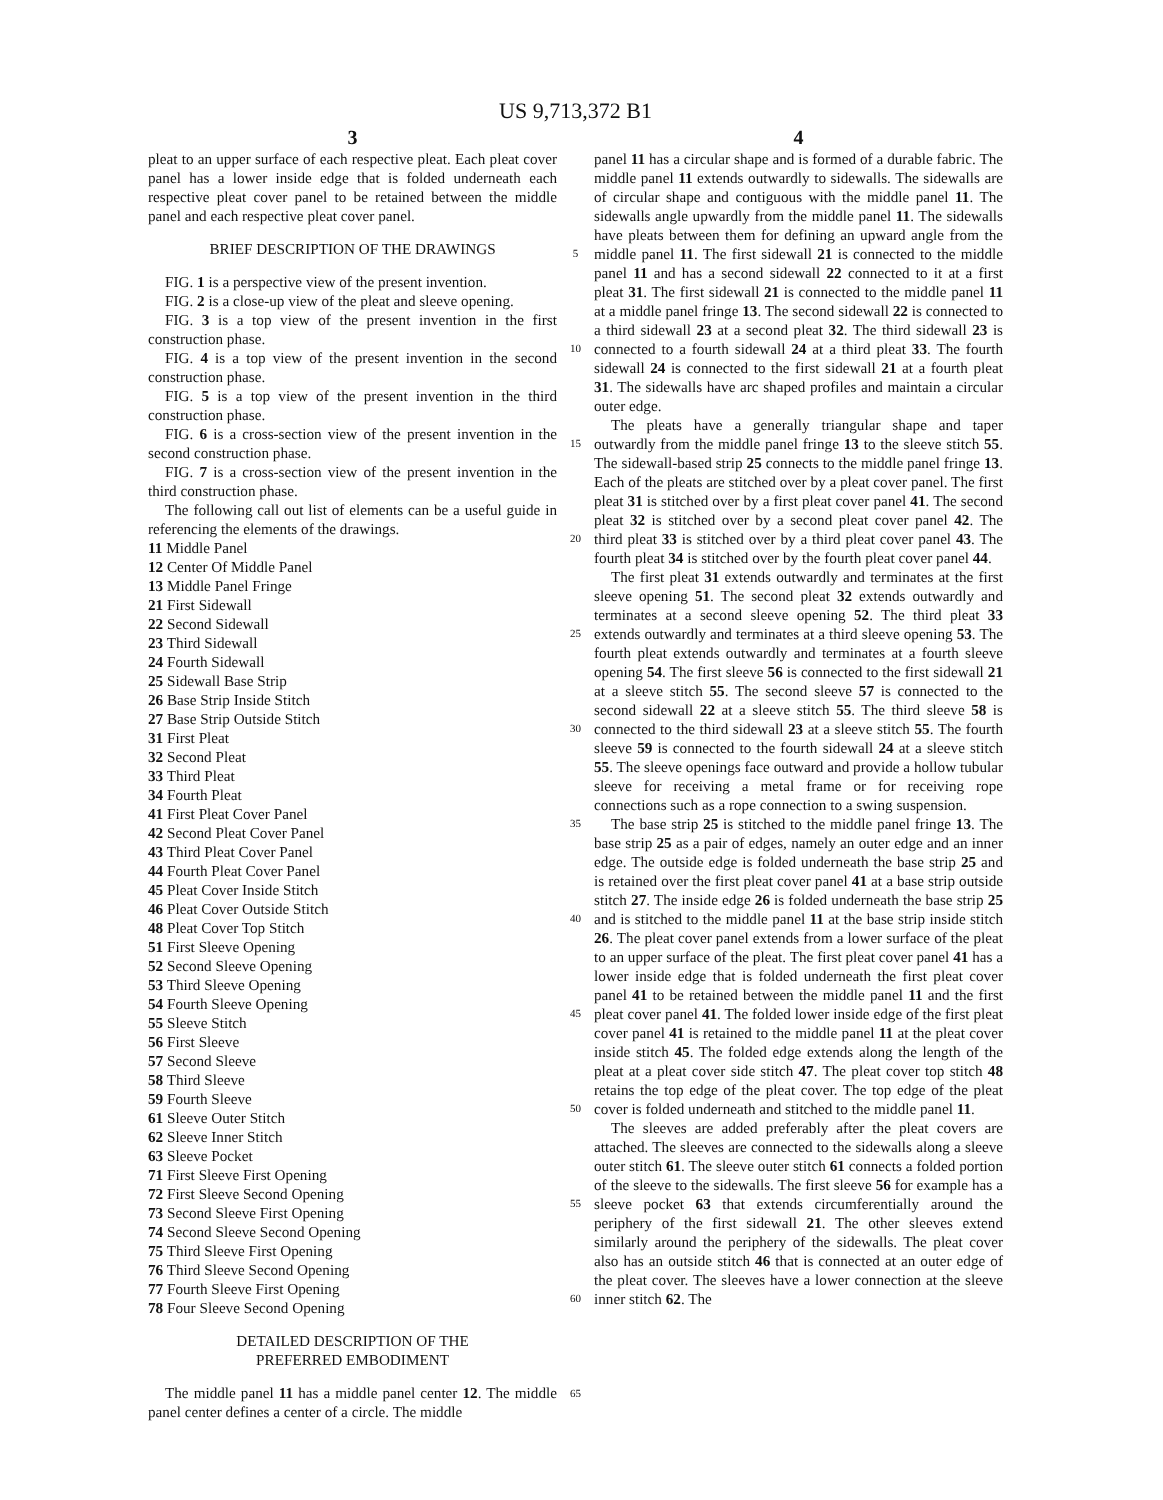US 9,713,372 B1
3
pleat to an upper surface of each respective pleat. Each pleat cover panel has a lower inside edge that is folded underneath each respective pleat cover panel to be retained between the middle panel and each respective pleat cover panel.
BRIEF DESCRIPTION OF THE DRAWINGS
FIG. 1 is a perspective view of the present invention.
FIG. 2 is a close-up view of the pleat and sleeve opening.
FIG. 3 is a top view of the present invention in the first construction phase.
FIG. 4 is a top view of the present invention in the second construction phase.
FIG. 5 is a top view of the present invention in the third construction phase.
FIG. 6 is a cross-section view of the present invention in the second construction phase.
FIG. 7 is a cross-section view of the present invention in the third construction phase.
The following call out list of elements can be a useful guide in referencing the elements of the drawings.
11 Middle Panel
12 Center Of Middle Panel
13 Middle Panel Fringe
21 First Sidewall
22 Second Sidewall
23 Third Sidewall
24 Fourth Sidewall
25 Sidewall Base Strip
26 Base Strip Inside Stitch
27 Base Strip Outside Stitch
31 First Pleat
32 Second Pleat
33 Third Pleat
34 Fourth Pleat
41 First Pleat Cover Panel
42 Second Pleat Cover Panel
43 Third Pleat Cover Panel
44 Fourth Pleat Cover Panel
45 Pleat Cover Inside Stitch
46 Pleat Cover Outside Stitch
48 Pleat Cover Top Stitch
51 First Sleeve Opening
52 Second Sleeve Opening
53 Third Sleeve Opening
54 Fourth Sleeve Opening
55 Sleeve Stitch
56 First Sleeve
57 Second Sleeve
58 Third Sleeve
59 Fourth Sleeve
61 Sleeve Outer Stitch
62 Sleeve Inner Stitch
63 Sleeve Pocket
71 First Sleeve First Opening
72 First Sleeve Second Opening
73 Second Sleeve First Opening
74 Second Sleeve Second Opening
75 Third Sleeve First Opening
76 Third Sleeve Second Opening
77 Fourth Sleeve First Opening
78 Four Sleeve Second Opening
DETAILED DESCRIPTION OF THE
PREFERRED EMBODIMENT
The middle panel 11 has a middle panel center 12. The middle panel center defines a center of a circle. The middle
5
10
15
20
25
30
35
40
45
50
55
60
65
4
panel 11 has a circular shape and is formed of a durable fabric. The middle panel 11 extends outwardly to sidewalls. The sidewalls are of circular shape and contiguous with the middle panel 11. The sidewalls angle upwardly from the middle panel 11. The sidewalls have pleats between them for defining an upward angle from the middle panel 11. The first sidewall 21 is connected to the middle panel 11 and has a second sidewall 22 connected to it at a first pleat 31. The first sidewall 21 is connected to the middle panel 11 at a middle panel fringe 13. The second sidewall 22 is connected to a third sidewall 23 at a second pleat 32. The third sidewall 23 is connected to a fourth sidewall 24 at a third pleat 33. The fourth sidewall 24 is connected to the first sidewall 21 at a fourth pleat 31. The sidewalls have arc shaped profiles and maintain a circular outer edge.
The pleats have a generally triangular shape and taper outwardly from the middle panel fringe 13 to the sleeve stitch 55. The sidewall-based strip 25 connects to the middle panel fringe 13. Each of the pleats are stitched over by a pleat cover panel. The first pleat 31 is stitched over by a first pleat cover panel 41. The second pleat 32 is stitched over by a second pleat cover panel 42. The third pleat 33 is stitched over by a third pleat cover panel 43. The fourth pleat 34 is stitched over by the fourth pleat cover panel 44.
The first pleat 31 extends outwardly and terminates at the first sleeve opening 51. The second pleat 32 extends outwardly and terminates at a second sleeve opening 52. The third pleat 33 extends outwardly and terminates at a third sleeve opening 53. The fourth pleat extends outwardly and terminates at a fourth sleeve opening 54. The first sleeve 56 is connected to the first sidewall 21 at a sleeve stitch 55. The second sleeve 57 is connected to the second sidewall 22 at a sleeve stitch 55. The third sleeve 58 is connected to the third sidewall 23 at a sleeve stitch 55. The fourth sleeve 59 is connected to the fourth sidewall 24 at a sleeve stitch 55. The sleeve openings face outward and provide a hollow tubular sleeve for receiving a metal frame or for receiving rope connections such as a rope connection to a swing suspension.
The base strip 25 is stitched to the middle panel fringe 13. The base strip 25 as a pair of edges, namely an outer edge and an inner edge. The outside edge is folded underneath the base strip 25 and is retained over the first pleat cover panel 41 at a base strip outside stitch 27. The inside edge 26 is folded underneath the base strip 25 and is stitched to the middle panel 11 at the base strip inside stitch 26. The pleat cover panel extends from a lower surface of the pleat to an upper surface of the pleat. The first pleat cover panel 41 has a lower inside edge that is folded underneath the first pleat cover panel 41 to be retained between the middle panel 11 and the first pleat cover panel 41. The folded lower inside edge of the first pleat cover panel 41 is retained to the middle panel 11 at the pleat cover inside stitch 45. The folded edge extends along the length of the pleat at a pleat cover side stitch 47. The pleat cover top stitch 48 retains the top edge of the pleat cover. The top edge of the pleat cover is folded underneath and stitched to the middle panel 11.
The sleeves are added preferably after the pleat covers are attached. The sleeves are connected to the sidewalls along a sleeve outer stitch 61. The sleeve outer stitch 61 connects a folded portion of the sleeve to the sidewalls. The first sleeve 56 for example has a sleeve pocket 63 that extends circumferentially around the periphery of the first sidewall 21. The other sleeves extend similarly around the periphery of the sidewalls. The pleat cover also has an outside stitch 46 that is connected at an outer edge of the pleat cover. The sleeves have a lower connection at the sleeve inner stitch 62. The